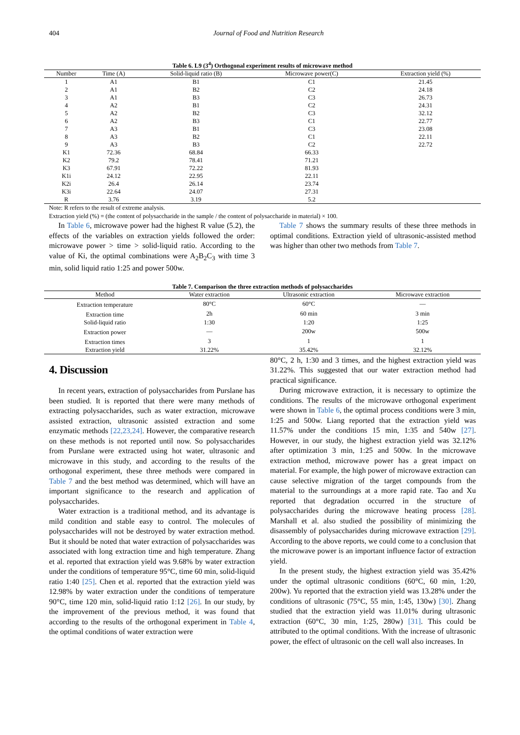404 Journal of Food and Nutrition Research
Table 6. L9 (3 <sup>4</sup> ) Orthogonal experiment results of microwave method
| Number | Time (A) | Solid-liquid ratio (B) | Microwave power(C) | Extraction yield (%) |
| --- | --- | --- | --- | --- |
| 1 | A1 | B1 | C1 | 21.45 |
| 2 | A1 | B2 | C2 | 24.18 |
| 3 | A1 | B3 | C3 | 26.73 |
| 4 | A2 | B1 | C2 | 24.31 |
| 5 | A2 | B2 | C3 | 32.12 |
| 6 | A2 | B3 | C1 | 22.77 |
| 7 | A3 | B1 | C3 | 23.08 |
| 8 | A3 | B2 | C1 | 22.11 |
| 9 | A3 | B3 | C2 | 22.72 |
| K1 | 72.36 | 68.84 | 66.33 | |
| K2 | 79.2 | 78.41 | 71.21 | |
| K3 | 67.91 | 72.22 | 81.93 | |
| K1i | 24.12 | 22.95 | 22.11 | |
| K2i | 26.4 | 26.14 | 23.74 | |
| K3i | 22.64 | 24.07 | 27.31 | |
| R | 3.76 | 3.19 | 5.2 | |
Note: R refers to the result of extreme analysis.
Extraction yield (%) = (the content of polysaccharide in the sample / the content of polysaccharide in material) × 100.
In Table 6, microwave power had the highest R value (5.2), the effects of the variables on extraction yields followed the order: microwave power > time > solid-liquid ratio. According to the value of Ki, the optimal combinations were A<sub>2</sub>B<sub>2</sub>C<sub>3</sub> with time 3 min, solid liquid ratio 1:25 and power 500w.
Table 7 shows the summary results of these three methods in optimal conditions. Extraction yield of ultrasonic-assisted method was higher than other two methods from Table 7.
Table 7. Comparison the three extraction methods of polysaccharides
| Method | Water extraction | Ultrasonic extraction | Microwave extraction |
| --- | --- | --- | --- |
| Extraction temperature | 80°C | 60°C | — |
| Extraction time | 2h | 60 min | 3 min |
| Solid-liquid ratio | 1:30 | 1:20 | 1:25 |
| Extraction power | — | 200w | 500w |
| Extraction times | 3 | 1 | 1 |
| Extraction yield | 31.22% | 35.42% | 32.12% |
4. Discussion
In recent years, extraction of polysaccharides from Purslane has been studied. It is reported that there were many methods of extracting polysaccharides, such as water extraction, microwave assisted extraction, ultrasonic assisted extraction and some enzymatic methods [22,23,24]. However, the comparative research on these methods is not reported until now. So polysaccharides from Purslane were extracted using hot water, ultrasonic and microwave in this study, and according to the results of the orthogonal experiment, these three methods were compared in Table 7 and the best method was determined, which will have an important significance to the research and application of polysaccharides.
Water extraction is a traditional method, and its advantage is mild condition and stable easy to control. The molecules of polysaccharides will not be destroyed by water extraction method. But it should be noted that water extraction of polysaccharides was associated with long extraction time and high temperature. Zhang et al. reported that extraction yield was 9.68% by water extraction under the conditions of temperature 95°C, time 60 min, solid-liquid ratio 1:40 [25]. Chen et al. reported that the extraction yield was 12.98% by water extraction under the conditions of temperature 90°C, time 120 min, solid-liquid ratio 1:12 [26]. In our study, by the improvement of the previous method, it was found that according to the results of the orthogonal experiment in Table 4, the optimal conditions of water extraction were
80°C, 2 h, 1:30 and 3 times, and the highest extraction yield was 31.22%. This suggested that our water extraction method had practical significance.
During microwave extraction, it is necessary to optimize the conditions. The results of the microwave orthogonal experiment were shown in Table 6, the optimal process conditions were 3 min, 1:25 and 500w. Liang reported that the extraction yield was 11.57% under the conditions 15 min, 1:35 and 540w [27]. However, in our study, the highest extraction yield was 32.12% after optimization 3 min, 1:25 and 500w. In the microwave extraction method, microwave power has a great impact on material. For example, the high power of microwave extraction can cause selective migration of the target compounds from the material to the surroundings at a more rapid rate. Tao and Xu reported that degradation occurred in the structure of polysaccharides during the microwave heating process [28]. Marshall et al. also studied the possibility of minimizing the disassembly of polysaccharides during microwave extraction [29]. According to the above reports, we could come to a conclusion that the microwave power is an important influence factor of extraction yield.
In the present study, the highest extraction yield was 35.42% under the optimal ultrasonic conditions (60°C, 60 min, 1:20, 200w). Yu reported that the extraction yield was 13.28% under the conditions of ultrasonic (75°C, 55 min, 1:45, 130w) [30]. Zhang studied that the extraction yield was 11.01% during ultrasonic extraction (60°C, 30 min, 1:25, 280w) [31]. This could be attributed to the optimal conditions. With the increase of ultrasonic power, the effect of ultrasonic on the cell wall also increases. In